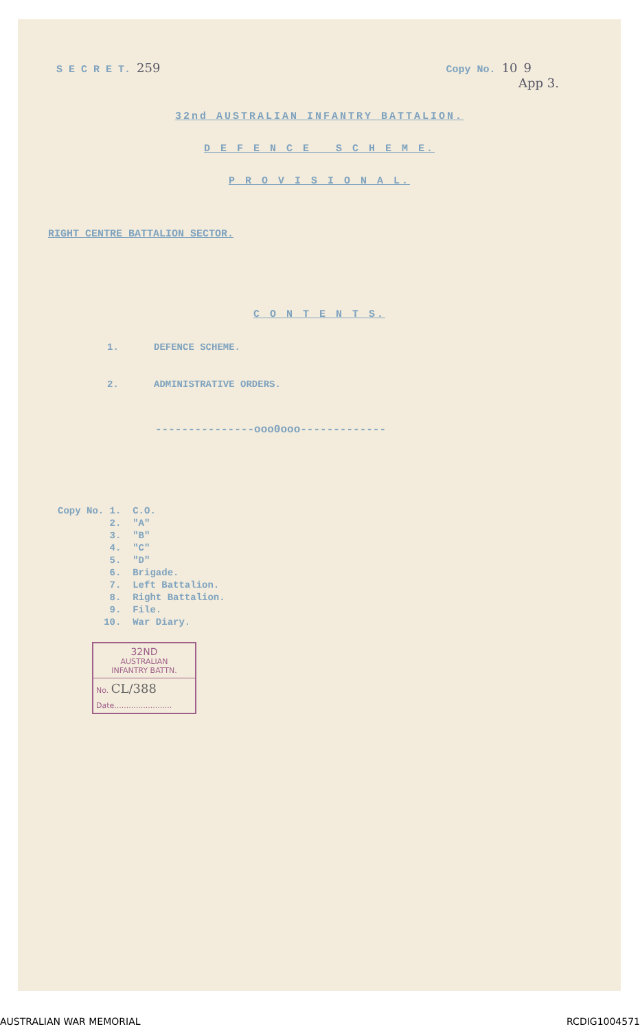S E C R E T. 259 Copy No. 10 9
App 3.
32nd AUSTRALIAN INFANTRY BATTALION.
D E F E N C E S C H E M E.
P R O V I S I O N A L.
RIGHT CENTRE BATTALION SECTOR.
C O N T E N T S.
1. DEFENCE SCHEME.
2. ADMINISTRATIVE ORDERS.
---------------ooo0ooo-------------
Copy No. 1. C.O. 2. "A" 3. "B" 4. "C" 5. "D" 6. Brigade. 7. Left Battalion. 8. Right Battalion. 9. File. 10. War Diary.
32ND
AUSTRALIAN
INFANTRY BATTN.
No. CL/388
Date........................
AUSTRALIAN WAR MEMORIAL RCDIG1004571